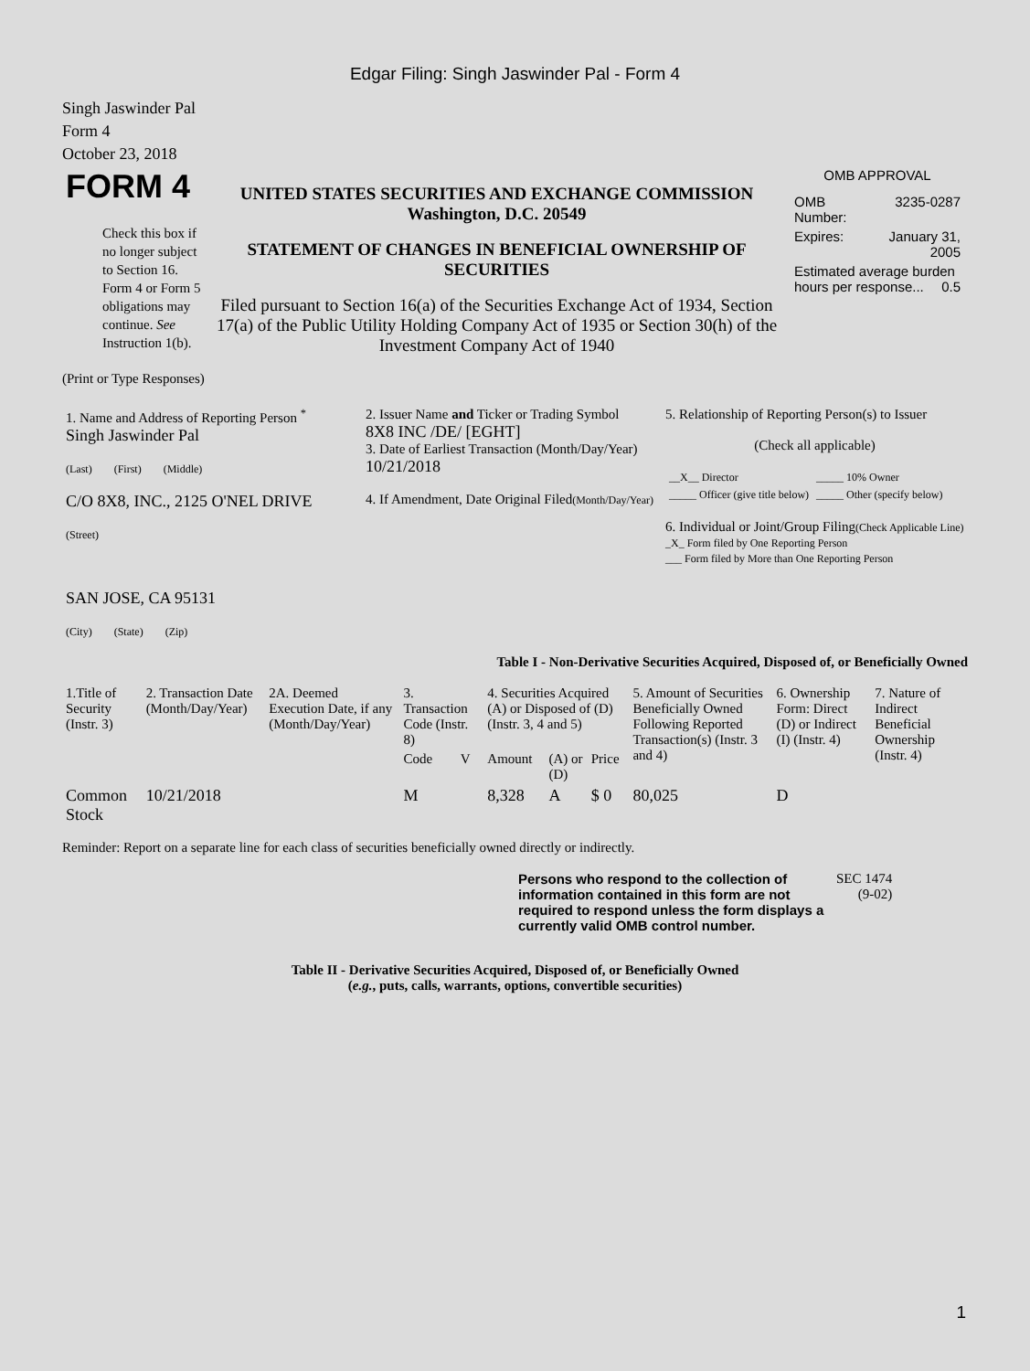Edgar Filing: Singh Jaswinder Pal - Form 4
Singh Jaswinder Pal
Form 4
October 23, 2018
| FORM 4 Check this box if no longer subject to Section 16. Form 4 or Form 5 obligations may continue. See Instruction 1(b). | UNITED STATES SECURITIES AND EXCHANGE COMMISSION Washington, D.C. 20549 STATEMENT OF CHANGES IN BENEFICIAL OWNERSHIP OF SECURITIES Filed pursuant to Section 16(a) of the Securities Exchange Act of 1934, Section 17(a) of the Public Utility Holding Company Act of 1935 or Section 30(h) of the Investment Company Act of 1940 | OMB APPROVAL / OMB Number: / 3235-0287 / / Expires: / January 31, 2005 / / Estimated average burden hours per response... 0.5 / / |
(Print or Type Responses)
| 1. Name and Address of Reporting Person <sup>*</sup> Singh Jaswinder Pal (Last) (First) (Middle) C/O 8X8, INC., 2125 O'NEL DRIVE (Street) SAN JOSE, CA 95131 (City) (State) (Zip) | 2. Issuer Name and Ticker or Trading Symbol 8X8 INC /DE/ [EGHT] 3. Date of Earliest Transaction (Month/Day/Year) 10/21/2018 4. If Amendment, Date Original Filed (Month/Day/Year) | 5. Relationship of Reporting Person(s) to Issuer (Check all applicable) / __X__ Director / _____ 10% Owner / / _____ Officer (give title below) / _____ Other (specify below) / 6. Individual or Joint/Group Filing (Check Applicable Line) _X_ Form filed by One Reporting Person ___ Form filed by More than One Reporting Person |
Table I - Non-Derivative Securities Acquired, Disposed of, or Beneficially Owned
| 1.Title of Security (Instr. 3) | 2. Transaction Date (Month/Day/Year) | 2A. Deemed Execution Date, if any (Month/Day/Year) | 3. Transaction Code (Instr. 8) | | 4. Securities Acquired (A) or Disposed of (D) (Instr. 3, 4 and 5) | | | 5. Amount of Securities Beneficially Owned Following Reported Transaction(s) (Instr. 3 and 4) | 6. Ownership Form: Direct (D) or Indirect (I) (Instr. 4) | 7. Nature of Indirect Beneficial Ownership (Instr. 4) |
| --- | --- | --- | --- | --- | --- | --- | --- | --- | --- | --- |
| | | | Code | V | Amount | (A) or (D) | Price | | | |
| Common Stock | 10/21/2018 | | M | | 8,328 | A | $ 0 | 80,025 | D | |
Reminder: Report on a separate line for each class of securities beneficially owned directly or indirectly.
| Persons who respond to the collection of information contained in this form are not required to respond unless the form displays a currently valid OMB control number. | SEC 1474 (9-02) |
Table II - Derivative Securities Acquired, Disposed of, or Beneficially Owned
(e.g., puts, calls, warrants, options, convertible securities)
1